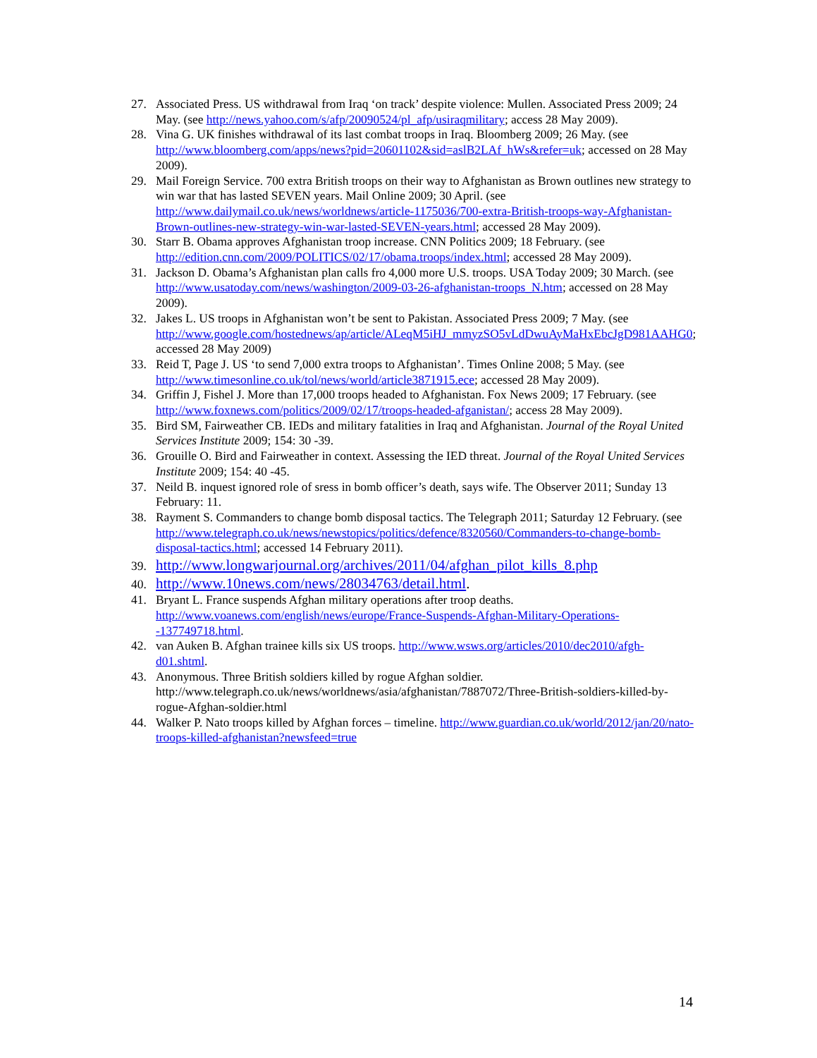27. Associated Press. US withdrawal from Iraq ‘on track’ despite violence: Mullen. Associated Press 2009; 24 May. (see http://news.yahoo.com/s/afp/20090524/pl_afp/usiraqmilitary; access 28 May 2009).
28. Vina G. UK finishes withdrawal of its last combat troops in Iraq. Bloomberg 2009; 26 May. (see http://www.bloomberg.com/apps/news?pid=20601102&sid=aslB2LAf_hWs&refer=uk; accessed on 28 May 2009).
29. Mail Foreign Service. 700 extra British troops on their way to Afghanistan as Brown outlines new strategy to win war that has lasted SEVEN years. Mail Online 2009; 30 April. (see http://www.dailymail.co.uk/news/worldnews/article-1175036/700-extra-British-troops-way-Afghanistan-Brown-outlines-new-strategy-win-war-lasted-SEVEN-years.html; accessed 28 May 2009).
30. Starr B. Obama approves Afghanistan troop increase. CNN Politics 2009; 18 February. (see http://edition.cnn.com/2009/POLITICS/02/17/obama.troops/index.html; accessed 28 May 2009).
31. Jackson D. Obama’s Afghanistan plan calls fro 4,000 more U.S. troops. USA Today 2009; 30 March. (see http://www.usatoday.com/news/washington/2009-03-26-afghanistan-troops_N.htm; accessed on 28 May 2009).
32. Jakes L. US troops in Afghanistan won’t be sent to Pakistan. Associated Press 2009; 7 May. (see http://www.google.com/hostednews/ap/article/ALeqM5iHJ_mmyzSO5vLdDwuAyMaHxEbcJgD981AAHG0; accessed 28 May 2009)
33. Reid T, Page J. US ‘to send 7,000 extra troops to Afghanistan’. Times Online 2008; 5 May. (see http://www.timesonline.co.uk/tol/news/world/article3871915.ece; accessed 28 May 2009).
34. Griffin J, Fishel J. More than 17,000 troops headed to Afghanistan. Fox News 2009; 17 February. (see http://www.foxnews.com/politics/2009/02/17/troops-headed-afganistan/; access 28 May 2009).
35. Bird SM, Fairweather CB. IEDs and military fatalities in Iraq and Afghanistan. Journal of the Royal United Services Institute 2009; 154: 30 -39.
36. Grouille O. Bird and Fairweather in context. Assessing the IED threat. Journal of the Royal United Services Institute 2009; 154: 40 -45.
37. Neild B. inquest ignored role of sress in bomb officer’s death, says wife. The Observer 2011; Sunday 13 February: 11.
38. Rayment S. Commanders to change bomb disposal tactics. The Telegraph 2011; Saturday 12 February. (see http://www.telegraph.co.uk/news/newstopics/politics/defence/8320560/Commanders-to-change-bomb-disposal-tactics.html; accessed 14 February 2011).
39.
http://www.longwarjournal.org/archives/2011/04/afghan_pilot_kills_8.php
40.
http://www.10news.com/news/28034763/detail.html.
41. Bryant L. France suspends Afghan military operations after troop deaths. http://www.voanews.com/english/news/europe/France-Suspends-Afghan-Military-Operations--137749718.html.
42. van Auken B. Afghan trainee kills six US troops. http://www.wsws.org/articles/2010/dec2010/afgh-d01.shtml.
43. Anonymous. Three British soldiers killed by rogue Afghan soldier. http://www.telegraph.co.uk/news/worldnews/asia/afghanistan/7887072/Three-British-soldiers-killed-by-rogue-Afghan-soldier.html
44. Walker P. Nato troops killed by Afghan forces – timeline. http://www.guardian.co.uk/world/2012/jan/20/nato-troops-killed-afghanistan?newsfeed=true
14